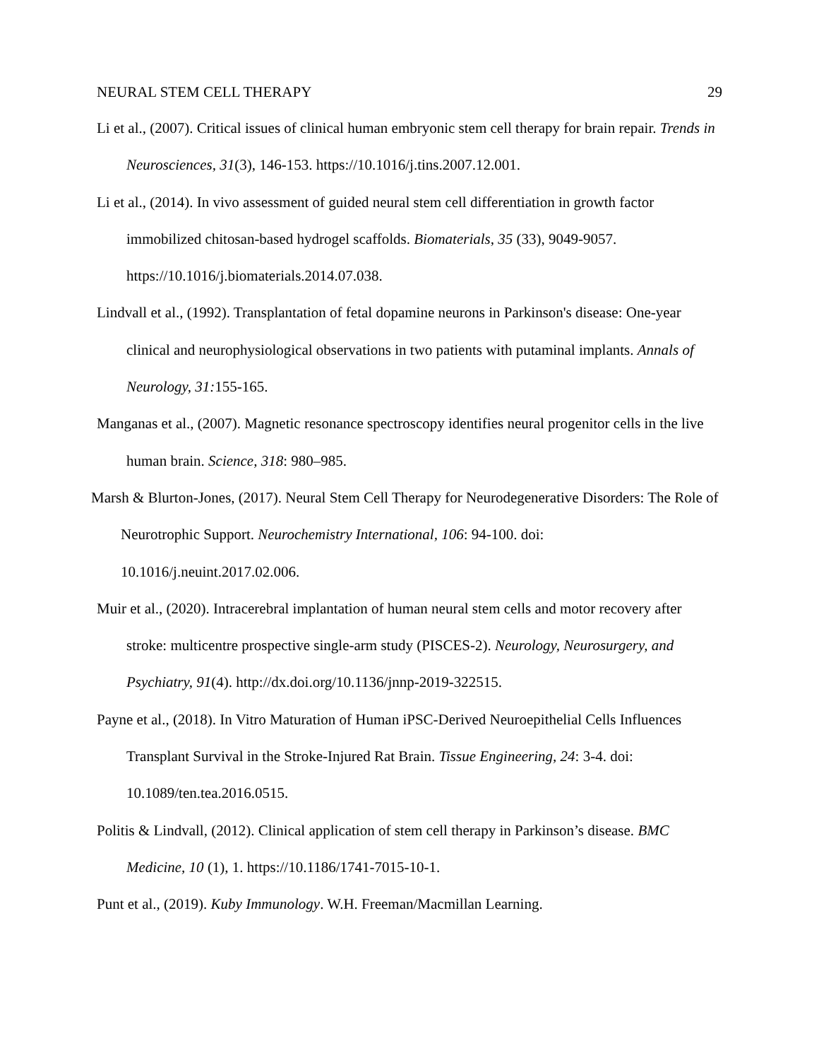NEURAL STEM CELL THERAPY 29
Li et al., (2007). Critical issues of clinical human embryonic stem cell therapy for brain repair. Trends in Neurosciences, 31(3), 146-153. https://10.1016/j.tins.2007.12.001.
Li et al., (2014). In vivo assessment of guided neural stem cell differentiation in growth factor immobilized chitosan-based hydrogel scaffolds. Biomaterials, 35 (33), 9049-9057. https://10.1016/j.biomaterials.2014.07.038.
Lindvall et al., (1992). Transplantation of fetal dopamine neurons in Parkinson's disease: One-year clinical and neurophysiological observations in two patients with putaminal implants. Annals of Neurology, 31: 155-165.
Manganas et al., (2007). Magnetic resonance spectroscopy identifies neural progenitor cells in the live human brain. Science, 318: 980–985.
Marsh & Blurton-Jones, (2017). Neural Stem Cell Therapy for Neurodegenerative Disorders: The Role of Neurotrophic Support. Neurochemistry International, 106: 94-100. doi: 10.1016/j.neuint.2017.02.006.
Muir et al., (2020). Intracerebral implantation of human neural stem cells and motor recovery after stroke: multicentre prospective single-arm study (PISCES-2). Neurology, Neurosurgery, and Psychiatry, 91(4). http://dx.doi.org/10.1136/jnnp-2019-322515.
Payne et al., (2018). In Vitro Maturation of Human iPSC-Derived Neuroepithelial Cells Influences Transplant Survival in the Stroke-Injured Rat Brain. Tissue Engineering, 24: 3-4. doi: 10.1089/ten.tea.2016.0515.
Politis & Lindvall, (2012). Clinical application of stem cell therapy in Parkinson’s disease. BMC Medicine, 10 (1), 1. https://10.1186/1741-7015-10-1.
Punt et al., (2019). Kuby Immunology. W.H. Freeman/Macmillan Learning.